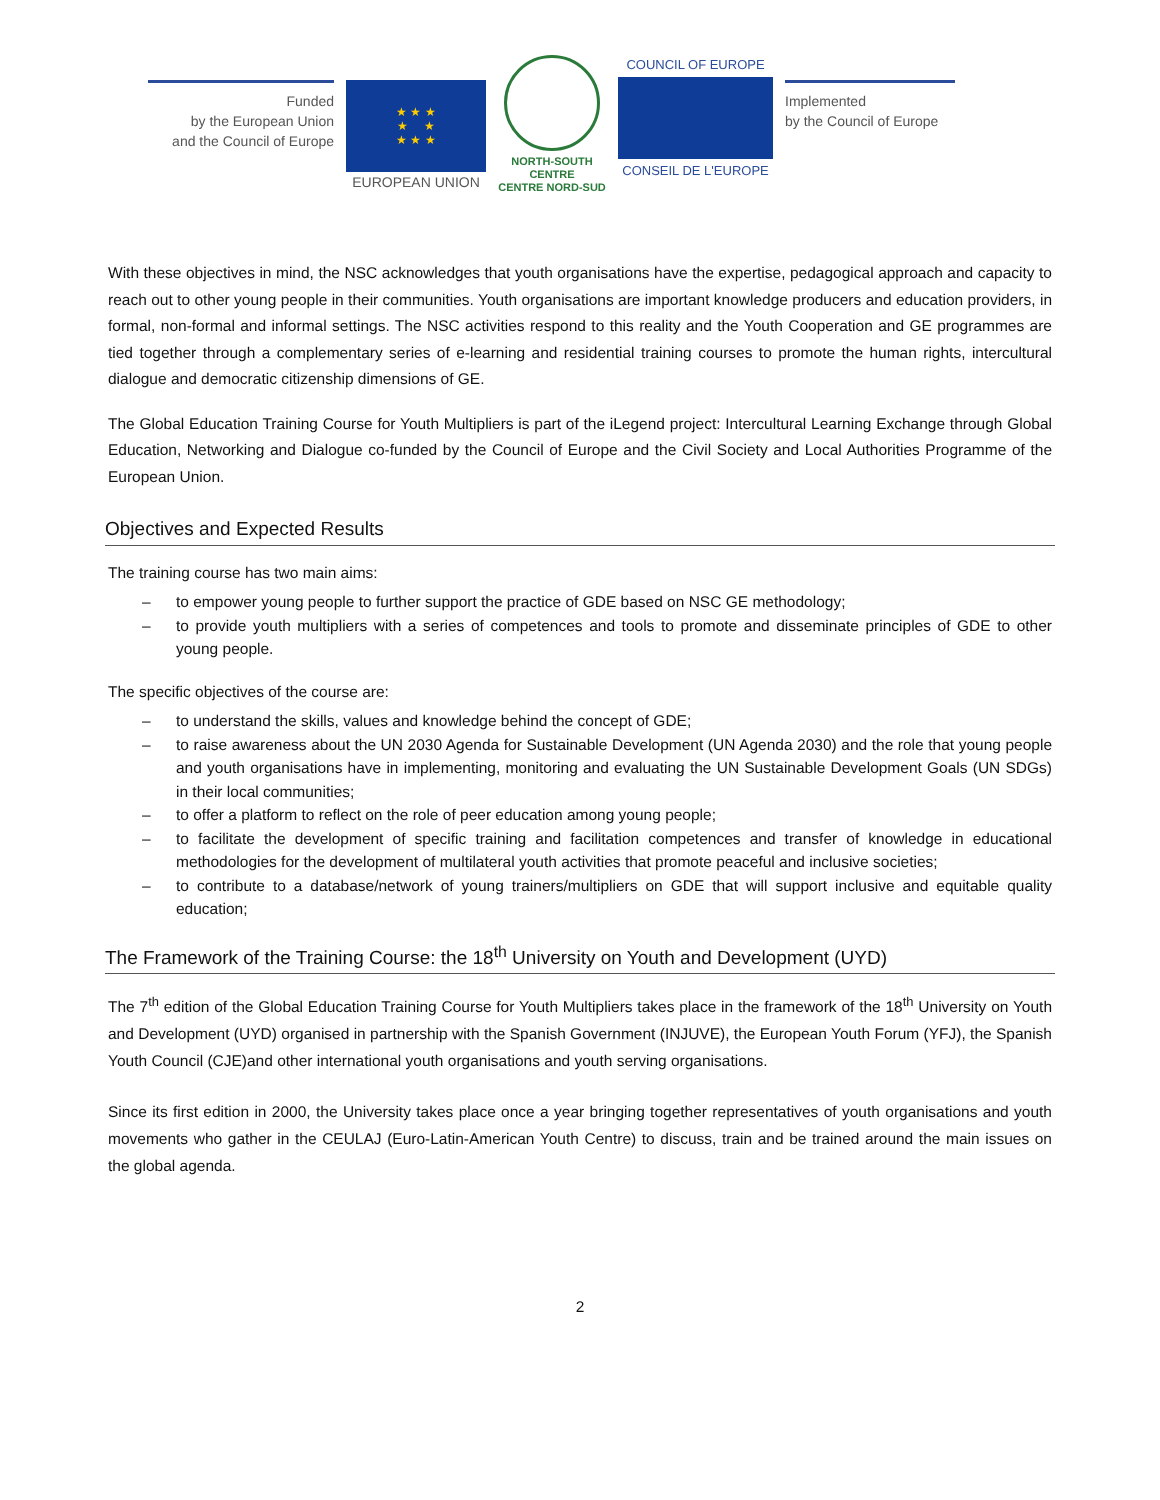Funded
by the European Union
and the Council of Europe
★ ★ ★
★ ★
★ ★ ★
EUROPEAN UNION
NORTH-SOUTH CENTRE
CENTRE NORD-SUD
COUNCIL OF EUROPE
CONSEIL DE L'EUROPE
Implemented
by the Council of Europe
With these objectives in mind, the NSC acknowledges that youth organisations have the expertise, pedagogical approach and capacity to reach out to other young people in their communities. Youth organisations are important knowledge producers and education providers, in formal, non-formal and informal settings. The NSC activities respond to this reality and the Youth Cooperation and GE programmes are tied together through a complementary series of e-learning and residential training courses to promote the human rights, intercultural dialogue and democratic citizenship dimensions of GE.
The Global Education Training Course for Youth Multipliers is part of the iLegend project: Intercultural Learning Exchange through Global Education, Networking and Dialogue co-funded by the Council of Europe and the Civil Society and Local Authorities Programme of the European Union.
Objectives and Expected Results
The training course has two main aims:
– to empower young people to further support the practice of GDE based on NSC GE methodology;
– to provide youth multipliers with a series of competences and tools to promote and disseminate principles of GDE to other young people.
The specific objectives of the course are:
– to understand the skills, values and knowledge behind the concept of GDE;
– to raise awareness about the UN 2030 Agenda for Sustainable Development (UN Agenda 2030) and the role that young people and youth organisations have in implementing, monitoring and evaluating the UN Sustainable Development Goals (UN SDGs) in their local communities;
– to offer a platform to reflect on the role of peer education among young people;
– to facilitate the development of specific training and facilitation competences and transfer of knowledge in educational methodologies for the development of multilateral youth activities that promote peaceful and inclusive societies;
– to contribute to a database/network of young trainers/multipliers on GDE that will support inclusive and equitable quality education;
The Framework of the Training Course: the 18<sup>th</sup> University on Youth and Development (UYD)
The 7<sup>th</sup> edition of the Global Education Training Course for Youth Multipliers takes place in the framework of the 18<sup>th</sup> University on Youth and Development (UYD) organised in partnership with the Spanish Government (INJUVE), the European Youth Forum (YFJ), the Spanish Youth Council (CJE)and other international youth organisations and youth serving organisations.
Since its first edition in 2000, the University takes place once a year bringing together representatives of youth organisations and youth movements who gather in the CEULAJ (Euro-Latin-American Youth Centre) to discuss, train and be trained around the main issues on the global agenda.
2